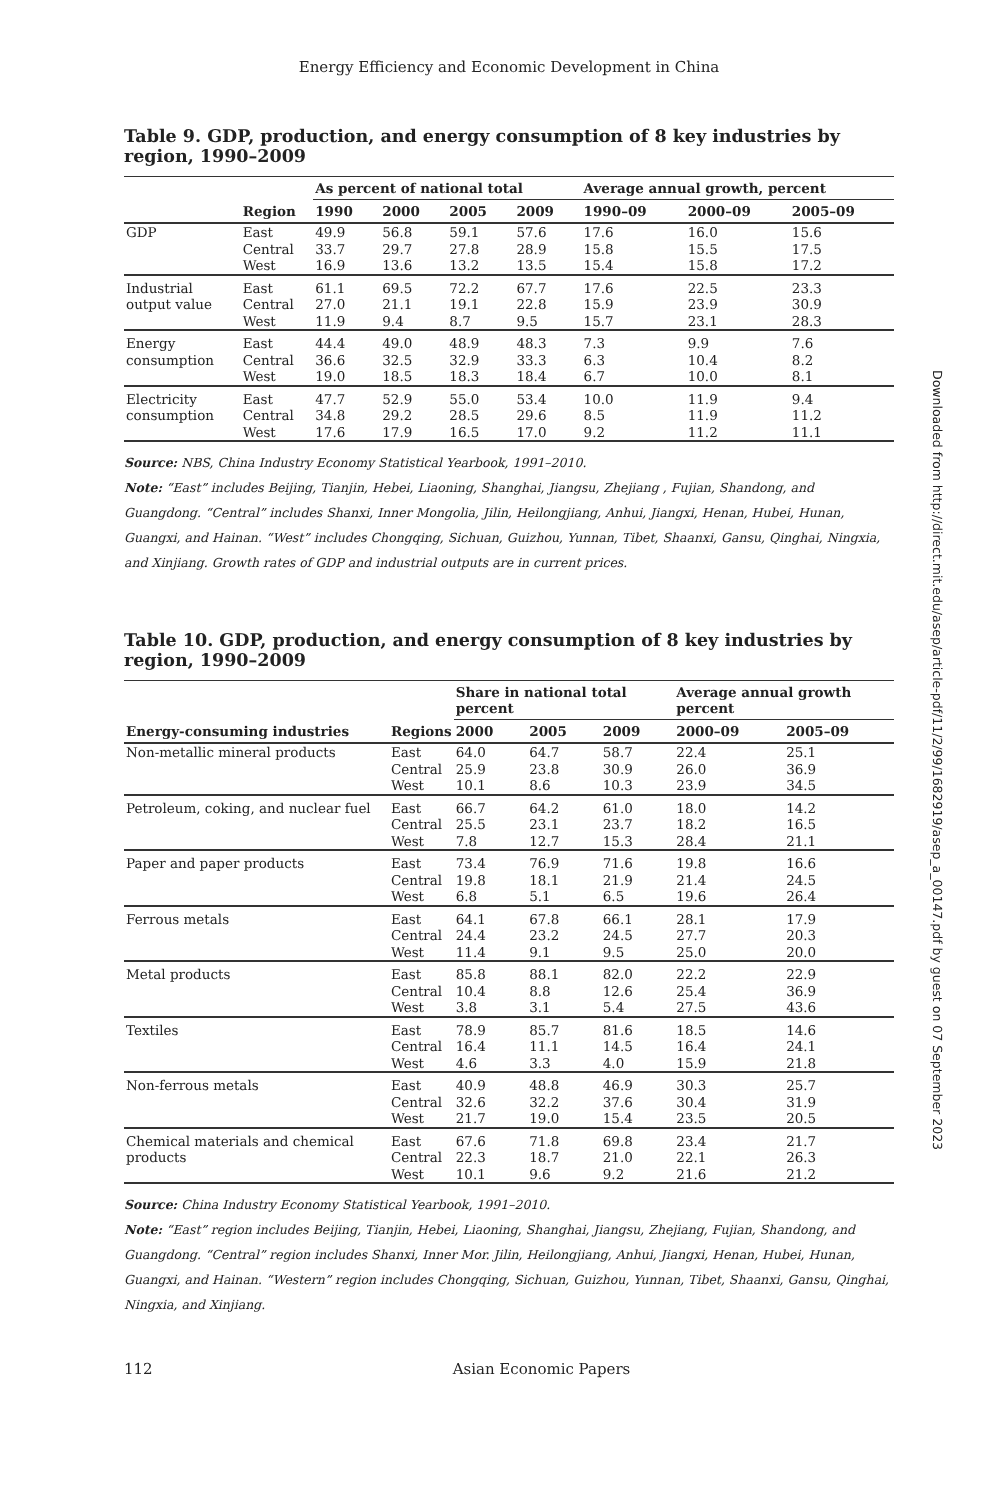Energy Efficiency and Economic Development in China
Table 9. GDP, production, and energy consumption of 8 key industries by region, 1990–2009
| | | As percent of national total | | | | Average annual growth, percent | | |
| --- | --- | --- | --- | --- | --- | --- | --- | --- |
| | Region | 1990 | 2000 | 2005 | 2009 | 1990–09 | 2000–09 | 2005–09 |
| GDP | East Central West | 49.9 33.7 16.9 | 56.8 29.7 13.6 | 59.1 27.8 13.2 | 57.6 28.9 13.5 | 17.6 15.8 15.4 | 16.0 15.5 15.8 | 15.6 17.5 17.2 |
| Industrial output value | East Central West | 61.1 27.0 11.9 | 69.5 21.1 9.4 | 72.2 19.1 8.7 | 67.7 22.8 9.5 | 17.6 15.9 15.7 | 22.5 23.9 23.1 | 23.3 30.9 28.3 |
| Energy consumption | East Central West | 44.4 36.6 19.0 | 49.0 32.5 18.5 | 48.9 32.9 18.3 | 48.3 33.3 18.4 | 7.3 6.3 6.7 | 9.9 10.4 10.0 | 7.6 8.2 8.1 |
| Electricity consumption | East Central West | 47.7 34.8 17.6 | 52.9 29.2 17.9 | 55.0 28.5 16.5 | 53.4 29.6 17.0 | 10.0 8.5 9.2 | 11.9 11.9 11.2 | 9.4 11.2 11.1 |
Source: NBS, China Industry Economy Statistical Yearbook, 1991–2010.
Note: “East” includes Beijing, Tianjin, Hebei, Liaoning, Shanghai, Jiangsu, Zhejiang , Fujian, Shandong, and Guangdong. “Central” includes Shanxi, Inner Mongolia, Jilin, Heilongjiang, Anhui, Jiangxi, Henan, Hubei, Hunan, Guangxi, and Hainan. “West” includes Chongqing, Sichuan, Guizhou, Yunnan, Tibet, Shaanxi, Gansu, Qinghai, Ningxia, and Xinjiang. Growth rates of GDP and industrial outputs are in current prices.
Table 10. GDP, production, and energy consumption of 8 key industries by region, 1990–2009
| | | Share in national total percent | | | Average annual growth percent | |
| --- | --- | --- | --- | --- | --- | --- |
| Energy-consuming industries | Regions | 2000 | 2005 | 2009 | 2000–09 | 2005–09 |
| Non-metallic mineral products | East Central West | 64.0 25.9 10.1 | 64.7 23.8 8.6 | 58.7 30.9 10.3 | 22.4 26.0 23.9 | 25.1 36.9 34.5 |
| Petroleum, coking, and nuclear fuel | East Central West | 66.7 25.5 7.8 | 64.2 23.1 12.7 | 61.0 23.7 15.3 | 18.0 18.2 28.4 | 14.2 16.5 21.1 |
| Paper and paper products | East Central West | 73.4 19.8 6.8 | 76.9 18.1 5.1 | 71.6 21.9 6.5 | 19.8 21.4 19.6 | 16.6 24.5 26.4 |
| Ferrous metals | East Central West | 64.1 24.4 11.4 | 67.8 23.2 9.1 | 66.1 24.5 9.5 | 28.1 27.7 25.0 | 17.9 20.3 20.0 |
| Metal products | East Central West | 85.8 10.4 3.8 | 88.1 8.8 3.1 | 82.0 12.6 5.4 | 22.2 25.4 27.5 | 22.9 36.9 43.6 |
| Textiles | East Central West | 78.9 16.4 4.6 | 85.7 11.1 3.3 | 81.6 14.5 4.0 | 18.5 16.4 15.9 | 14.6 24.1 21.8 |
| Non-ferrous metals | East Central West | 40.9 32.6 21.7 | 48.8 32.2 19.0 | 46.9 37.6 15.4 | 30.3 30.4 23.5 | 25.7 31.9 20.5 |
| Chemical materials and chemical products | East Central West | 67.6 22.3 10.1 | 71.8 18.7 9.6 | 69.8 21.0 9.2 | 23.4 22.1 21.6 | 21.7 26.3 21.2 |
Source: China Industry Economy Statistical Yearbook, 1991–2010.
Note: “East” region includes Beijing, Tianjin, Hebei, Liaoning, Shanghai, Jiangsu, Zhejiang, Fujian, Shandong, and Guangdong. “Central” region includes Shanxi, Inner Mor. Jilin, Heilongjiang, Anhui, Jiangxi, Henan, Hubei, Hunan, Guangxi, and Hainan. “Western” region includes Chongqing, Sichuan, Guizhou, Yunnan, Tibet, Shaanxi, Gansu, Qinghai, Ningxia, and Xinjiang.
112 Asian Economic Papers
Downloaded from http://direct.mit.edu/asep/article-pdf/11/2/99/1682919/asep_a_00147.pdf by guest on 07 September 2023